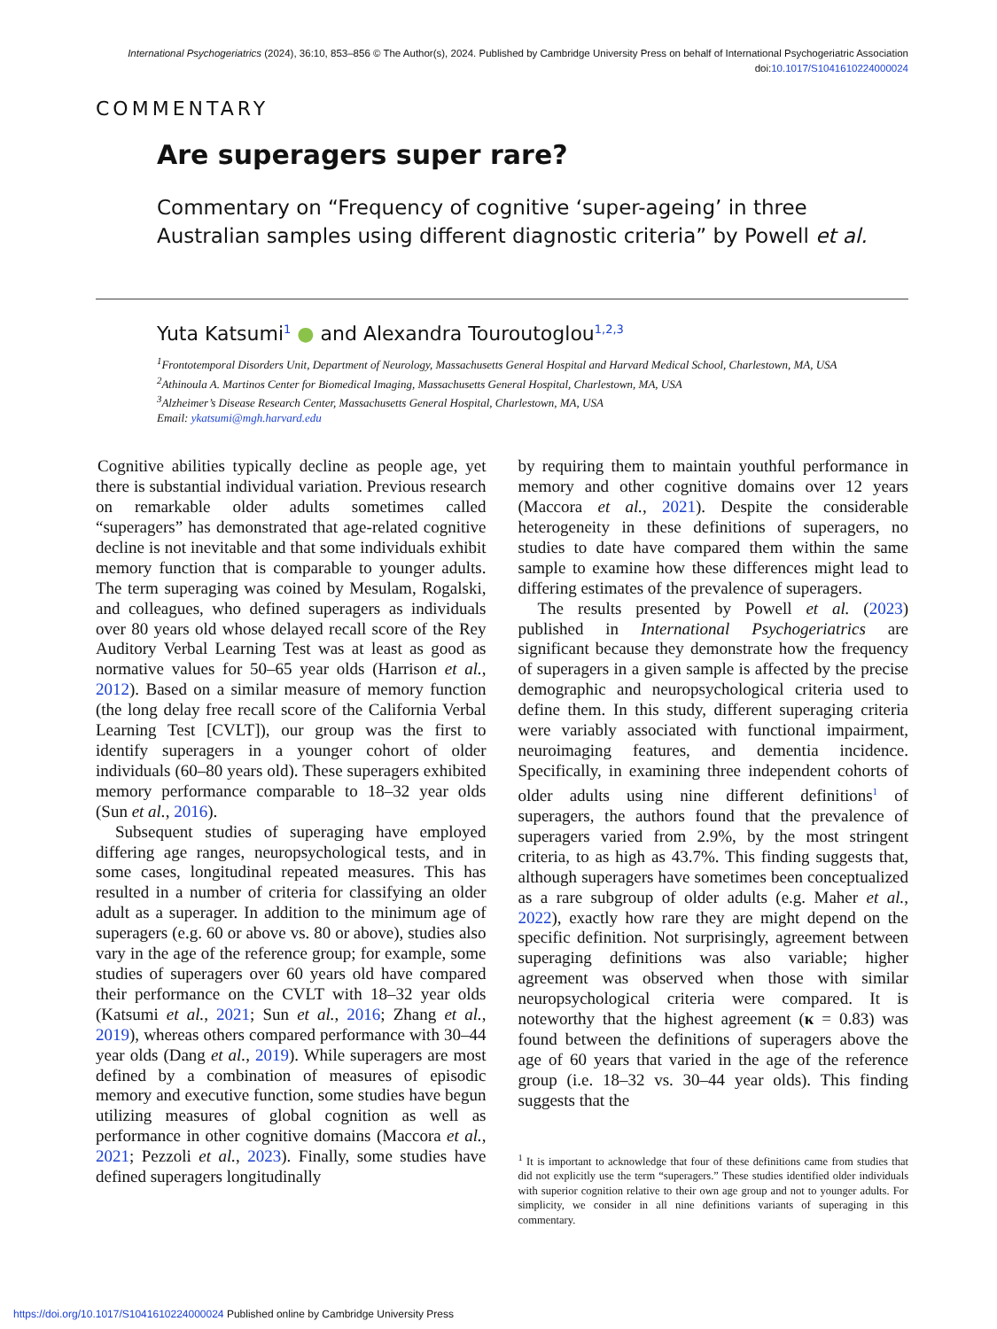International Psychogeriatrics (2024), 36:10, 853–856 © The Author(s), 2024. Published by Cambridge University Press on behalf of International Psychogeriatric Association
doi:10.1017/S1041610224000024
COMMENTARY
Are superagers super rare?
Commentary on “Frequency of cognitive ‘super-ageing’ in three Australian samples using different diagnostic criteria” by Powell et al.
Yuta Katsumi<sup>1</sup> ● and Alexandra Touroutoglou<sup>1,2,3</sup>
<sup>1</sup> Frontotemporal Disorders Unit, Department of Neurology, Massachusetts General Hospital and Harvard Medical School, Charlestown, MA, USA
<sup>2</sup> Athinoula A. Martinos Center for Biomedical Imaging, Massachusetts General Hospital, Charlestown, MA, USA
<sup>3</sup> Alzheimer’s Disease Research Center, Massachusetts General Hospital, Charlestown, MA, USA
Email: ykatsumi@mgh.harvard.edu
Cognitive abilities typically decline as people age, yet there is substantial individual variation. Previous research on remarkable older adults sometimes called “superagers” has demonstrated that age-related cognitive decline is not inevitable and that some individuals exhibit memory function that is comparable to younger adults. The term superaging was coined by Mesulam, Rogalski, and colleagues, who defined superagers as individuals over 80 years old whose delayed recall score of the Rey Auditory Verbal Learning Test was at least as good as normative values for 50–65 year olds (Harrison et al., 2012). Based on a similar measure of memory function (the long delay free recall score of the California Verbal Learning Test [CVLT]), our group was the first to identify superagers in a younger cohort of older individuals (60–80 years old). These superagers exhibited memory performance comparable to 18–32 year olds (Sun et al., 2016).
Subsequent studies of superaging have employed differing age ranges, neuropsychological tests, and in some cases, longitudinal repeated measures. This has resulted in a number of criteria for classifying an older adult as a superager. In addition to the minimum age of superagers (e.g. 60 or above vs. 80 or above), studies also vary in the age of the reference group; for example, some studies of superagers over 60 years old have compared their performance on the CVLT with 18–32 year olds (Katsumi et al., 2021; Sun et al., 2016; Zhang et al., 2019), whereas others compared performance with 30–44 year olds (Dang et al., 2019). While superagers are most defined by a combination of measures of episodic memory and executive function, some studies have begun utilizing measures of global cognition as well as performance in other cognitive domains (Maccora et al., 2021; Pezzoli et al., 2023). Finally, some studies have defined superagers longitudinally
by requiring them to maintain youthful performance in memory and other cognitive domains over 12 years (Maccora et al., 2021). Despite the considerable heterogeneity in these definitions of superagers, no studies to date have compared them within the same sample to examine how these differences might lead to differing estimates of the prevalence of superagers.
The results presented by Powell et al. (2023) published in International Psychogeriatrics are significant because they demonstrate how the frequency of superagers in a given sample is affected by the precise demographic and neuropsychological criteria used to define them. In this study, different superaging criteria were variably associated with functional impairment, neuroimaging features, and dementia incidence. Specifically, in examining three independent cohorts of older adults using nine different definitions<sup>1</sup> of superagers, the authors found that the prevalence of superagers varied from 2.9%, by the most stringent criteria, to as high as 43.7%. This finding suggests that, although superagers have sometimes been conceptualized as a rare subgroup of older adults (e.g. Maher et al., 2022), exactly how rare they are might depend on the specific definition. Not surprisingly, agreement between superaging definitions was also variable; higher agreement was observed when those with similar neuropsychological criteria were compared. It is noteworthy that the highest agreement (κ = 0.83) was found between the definitions of superagers above the age of 60 years that varied in the age of the reference group (i.e. 18–32 vs. 30–44 year olds). This finding suggests that the
<sup>1</sup> It is important to acknowledge that four of these definitions came from studies that did not explicitly use the term “superagers.” These studies identified older individuals with superior cognition relative to their own age group and not to younger adults. For simplicity, we consider in all nine definitions variants of superaging in this commentary.
https://doi.org/10.1017/S1041610224000024 Published online by Cambridge University Press